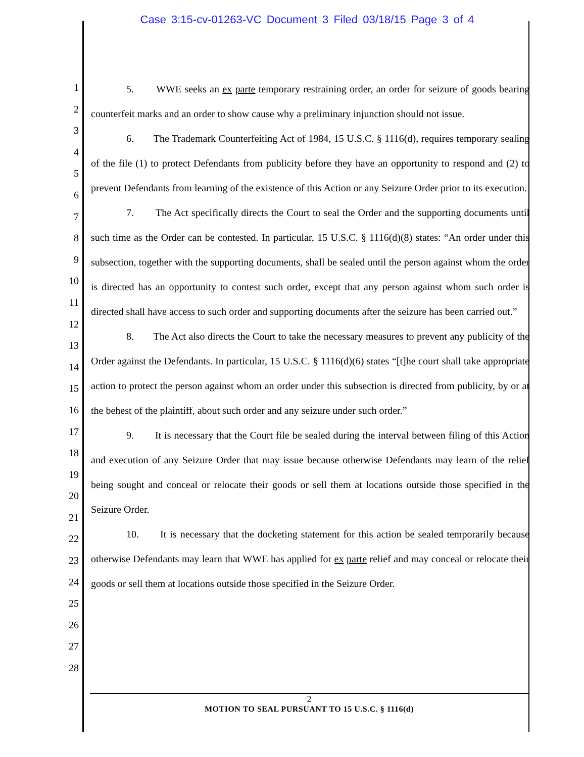Case 3:15-cv-01263-VC Document 3 Filed 03/18/15 Page 3 of 4
1
2
3
4
5
6
7
8
9
10
11
12
13
14
15
16
17
18
19
20
21
22
23
24
25
26
27
28
5. WWE seeks an ex parte temporary restraining order, an order for seizure of goods bearing counterfeit marks and an order to show cause why a preliminary injunction should not issue.
6. The Trademark Counterfeiting Act of 1984, 15 U.S.C. § 1116(d), requires temporary sealing of the file (1) to protect Defendants from publicity before they have an opportunity to respond and (2) to prevent Defendants from learning of the existence of this Action or any Seizure Order prior to its execution.
7. The Act specifically directs the Court to seal the Order and the supporting documents until such time as the Order can be contested. In particular, 15 U.S.C. § 1116(d)(8) states: “An order under this subsection, together with the supporting documents, shall be sealed until the person against whom the order is directed has an opportunity to contest such order, except that any person against whom such order is directed shall have access to such order and supporting documents after the seizure has been carried out.”
8. The Act also directs the Court to take the necessary measures to prevent any publicity of the Order against the Defendants. In particular, 15 U.S.C. § 1116(d)(6) states “[t]he court shall take appropriate action to protect the person against whom an order under this subsection is directed from publicity, by or at the behest of the plaintiff, about such order and any seizure under such order.”
9. It is necessary that the Court file be sealed during the interval between filing of this Action and execution of any Seizure Order that may issue because otherwise Defendants may learn of the relief being sought and conceal or relocate their goods or sell them at locations outside those specified in the Seizure Order.
10. It is necessary that the docketing statement for this action be sealed temporarily because otherwise Defendants may learn that WWE has applied for ex parte relief and may conceal or relocate their goods or sell them at locations outside those specified in the Seizure Order.
2
MOTION TO SEAL PURSUANT TO 15 U.S.C. § 1116(d)